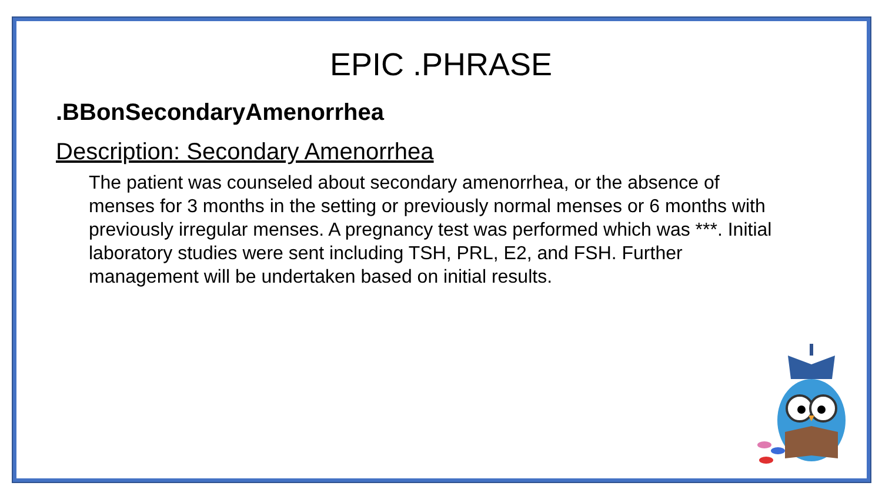EPIC .PHRASE
.BBonSecondaryAmenorrhea
Description: Secondary Amenorrhea
The patient was counseled about secondary amenorrhea, or the absence of menses for 3 months in the setting or previously normal menses or 6 months with previously irregular menses. A pregnancy test was performed which was ***. Initial laboratory studies were sent including TSH, PRL, E2, and FSH. Further management will be undertaken based on initial results.